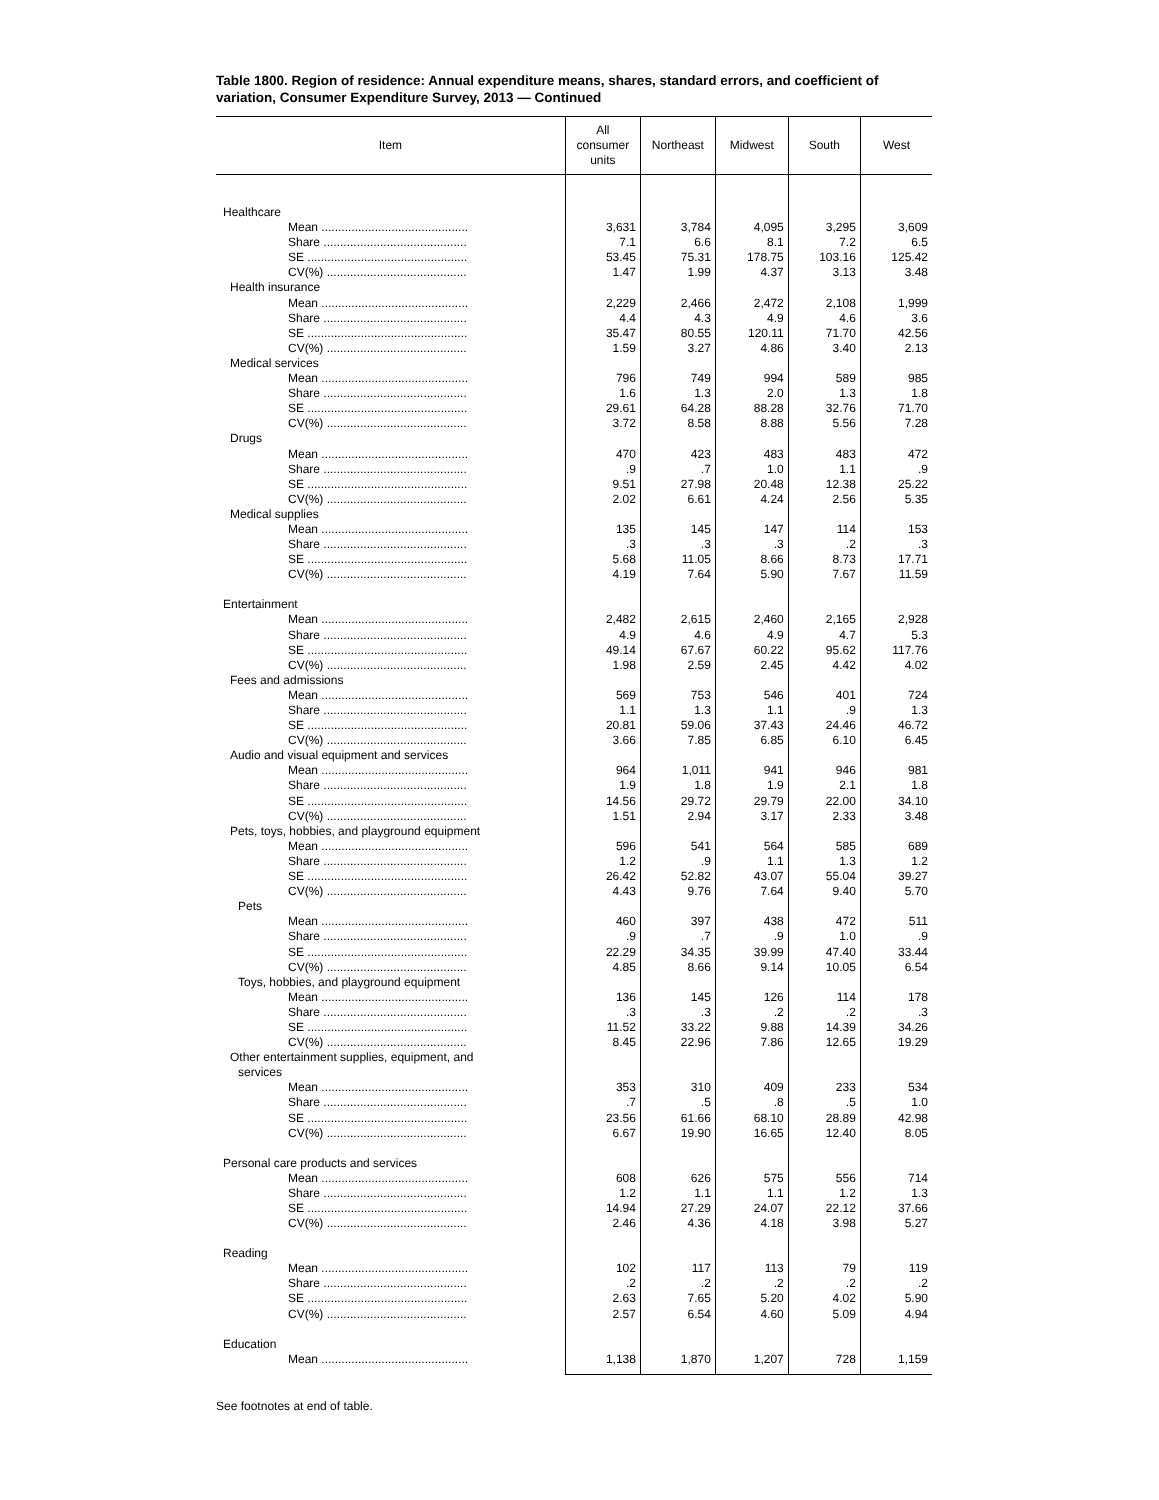Table 1800. Region of residence: Annual expenditure means, shares, standard errors, and coefficient of variation, Consumer Expenditure Survey, 2013 — Continued
| Item | All consumer units | Northeast | Midwest | South | West |
| --- | --- | --- | --- | --- | --- |
| Healthcare | | | | | |
| Mean ............................................ | 3,631 | 3,784 | 4,095 | 3,295 | 3,609 |
| Share ........................................... | 7.1 | 6.6 | 8.1 | 7.2 | 6.5 |
| SE ................................................ | 53.45 | 75.31 | 178.75 | 103.16 | 125.42 |
| CV(%) .......................................... | 1.47 | 1.99 | 4.37 | 3.13 | 3.48 |
| Health insurance | | | | | |
| Mean ............................................ | 2,229 | 2,466 | 2,472 | 2,108 | 1,999 |
| Share ........................................... | 4.4 | 4.3 | 4.9 | 4.6 | 3.6 |
| SE ................................................ | 35.47 | 80.55 | 120.11 | 71.70 | 42.56 |
| CV(%) .......................................... | 1.59 | 3.27 | 4.86 | 3.40 | 2.13 |
| Medical services | | | | | |
| Mean ............................................ | 796 | 749 | 994 | 589 | 985 |
| Share ........................................... | 1.6 | 1.3 | 2.0 | 1.3 | 1.8 |
| SE ................................................ | 29.61 | 64.28 | 88.28 | 32.76 | 71.70 |
| CV(%) .......................................... | 3.72 | 8.58 | 8.88 | 5.56 | 7.28 |
| Drugs | | | | | |
| Mean ............................................ | 470 | 423 | 483 | 483 | 472 |
| Share ........................................... | .9 | .7 | 1.0 | 1.1 | .9 |
| SE ................................................ | 9.51 | 27.98 | 20.48 | 12.38 | 25.22 |
| CV(%) .......................................... | 2.02 | 6.61 | 4.24 | 2.56 | 5.35 |
| Medical supplies | | | | | |
| Mean ............................................ | 135 | 145 | 147 | 114 | 153 |
| Share ........................................... | .3 | .3 | .3 | .2 | .3 |
| SE ................................................ | 5.68 | 11.05 | 8.66 | 8.73 | 17.71 |
| CV(%) .......................................... | 4.19 | 7.64 | 5.90 | 7.67 | 11.59 |
| Entertainment | | | | | |
| Mean ............................................ | 2,482 | 2,615 | 2,460 | 2,165 | 2,928 |
| Share ........................................... | 4.9 | 4.6 | 4.9 | 4.7 | 5.3 |
| SE ................................................ | 49.14 | 67.67 | 60.22 | 95.62 | 117.76 |
| CV(%) .......................................... | 1.98 | 2.59 | 2.45 | 4.42 | 4.02 |
| Fees and admissions | | | | | |
| Mean ............................................ | 569 | 753 | 546 | 401 | 724 |
| Share ........................................... | 1.1 | 1.3 | 1.1 | .9 | 1.3 |
| SE ................................................ | 20.81 | 59.06 | 37.43 | 24.46 | 46.72 |
| CV(%) .......................................... | 3.66 | 7.85 | 6.85 | 6.10 | 6.45 |
| Audio and visual equipment and services | | | | | |
| Mean ............................................ | 964 | 1,011 | 941 | 946 | 981 |
| Share ........................................... | 1.9 | 1.8 | 1.9 | 2.1 | 1.8 |
| SE ................................................ | 14.56 | 29.72 | 29.79 | 22.00 | 34.10 |
| CV(%) .......................................... | 1.51 | 2.94 | 3.17 | 2.33 | 3.48 |
| Pets, toys, hobbies, and playground equipment | | | | | |
| Mean ............................................ | 596 | 541 | 564 | 585 | 689 |
| Share ........................................... | 1.2 | .9 | 1.1 | 1.3 | 1.2 |
| SE ................................................ | 26.42 | 52.82 | 43.07 | 55.04 | 39.27 |
| CV(%) .......................................... | 4.43 | 9.76 | 7.64 | 9.40 | 5.70 |
| Pets | | | | | |
| Mean ............................................ | 460 | 397 | 438 | 472 | 511 |
| Share ........................................... | .9 | .7 | .9 | 1.0 | .9 |
| SE ................................................ | 22.29 | 34.35 | 39.99 | 47.40 | 33.44 |
| CV(%) .......................................... | 4.85 | 8.66 | 9.14 | 10.05 | 6.54 |
| Toys, hobbies, and playground equipment | | | | | |
| Mean ............................................ | 136 | 145 | 126 | 114 | 178 |
| Share ........................................... | .3 | .3 | .2 | .2 | .3 |
| SE ................................................ | 11.52 | 33.22 | 9.88 | 14.39 | 34.26 |
| CV(%) .......................................... | 8.45 | 22.96 | 7.86 | 12.65 | 19.29 |
| Other entertainment supplies, equipment, and | | | | | |
| services | | | | | |
| Mean ............................................ | 353 | 310 | 409 | 233 | 534 |
| Share ........................................... | .7 | .5 | .8 | .5 | 1.0 |
| SE ................................................ | 23.56 | 61.66 | 68.10 | 28.89 | 42.98 |
| CV(%) .......................................... | 6.67 | 19.90 | 16.65 | 12.40 | 8.05 |
| Personal care products and services | | | | | |
| Mean ............................................ | 608 | 626 | 575 | 556 | 714 |
| Share ........................................... | 1.2 | 1.1 | 1.1 | 1.2 | 1.3 |
| SE ................................................ | 14.94 | 27.29 | 24.07 | 22.12 | 37.66 |
| CV(%) .......................................... | 2.46 | 4.36 | 4.18 | 3.98 | 5.27 |
| Reading | | | | | |
| Mean ............................................ | 102 | 117 | 113 | 79 | 119 |
| Share ........................................... | .2 | .2 | .2 | .2 | .2 |
| SE ................................................ | 2.63 | 7.65 | 5.20 | 4.02 | 5.90 |
| CV(%) .......................................... | 2.57 | 6.54 | 4.60 | 5.09 | 4.94 |
| Education | | | | | |
| Mean ............................................ | 1,138 | 1,870 | 1,207 | 728 | 1,159 |
See footnotes at end of table.